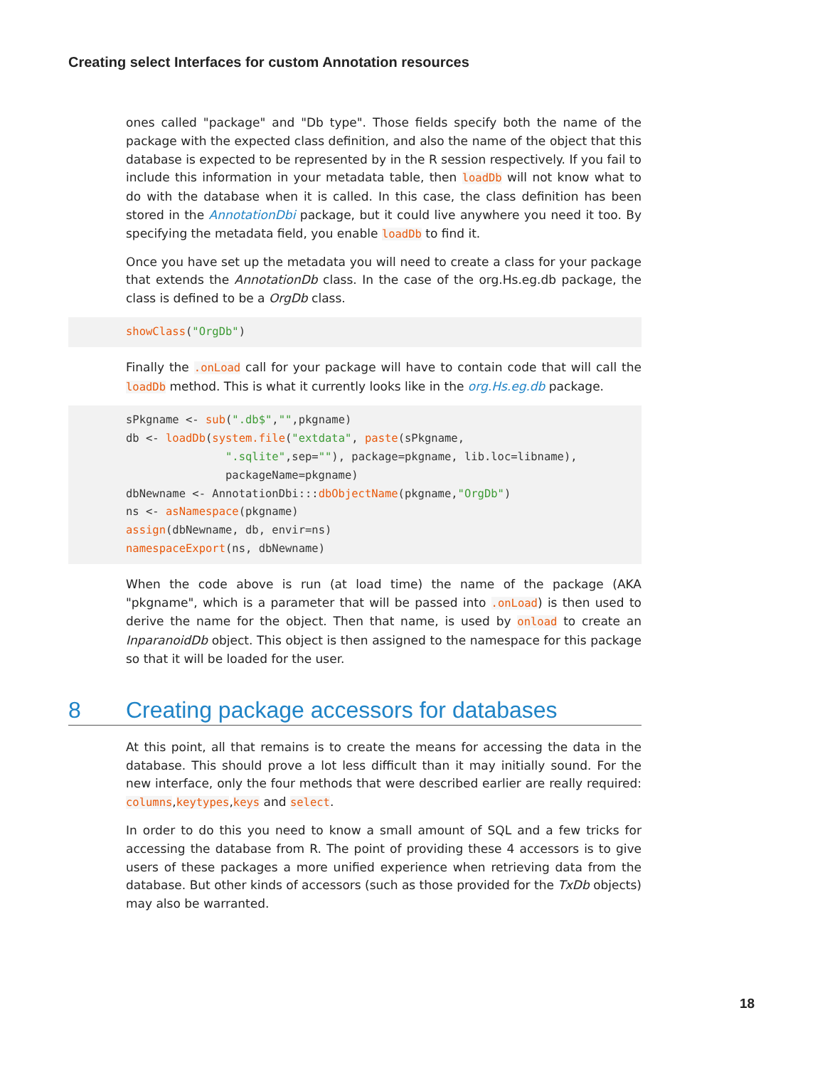Creating select Interfaces for custom Annotation resources
ones called "package" and "Db type". Those fields specify both the name of the package with the expected class definition, and also the name of the object that this database is expected to be represented by in the R session respectively. If you fail to include this information in your metadata table, then loadDb will not know what to do with the database when it is called. In this case, the class definition has been stored in the AnnotationDbi package, but it could live anywhere you need it too. By specifying the metadata field, you enable loadDb to find it.
Once you have set up the metadata you will need to create a class for your package that extends the AnnotationDb class. In the case of the org.Hs.eg.db package, the class is defined to be a OrgDb class.
showClass("OrgDb")
Finally the .onLoad call for your package will have to contain code that will call the loadDb method. This is what it currently looks like in the org.Hs.eg.db package.
sPkgname <- sub(".db$","",pkgname)
db <- loadDb(system.file("extdata", paste(sPkgname,
               ".sqlite",sep=""), package=pkgname, lib.loc=libname),
               packageName=pkgname)
dbNewname <- AnnotationDbi:::dbObjectName(pkgname,"OrgDb")
ns <- asNamespace(pkgname)
assign(dbNewname, db, envir=ns)
namespaceExport(ns, dbNewname)
When the code above is run (at load time) the name of the package (AKA "pkgname", which is a parameter that will be passed into .onLoad) is then used to derive the name for the object. Then that name, is used by onload to create an InparanoidDb object. This object is then assigned to the namespace for this package so that it will be loaded for the user.
8 Creating package accessors for databases
At this point, all that remains is to create the means for accessing the data in the database. This should prove a lot less difficult than it may initially sound. For the new interface, only the four methods that were described earlier are really required: columns,keytypes,keys and select.
In order to do this you need to know a small amount of SQL and a few tricks for accessing the database from R. The point of providing these 4 accessors is to give users of these packages a more unified experience when retrieving data from the database. But other kinds of accessors (such as those provided for the TxDb objects) may also be warranted.
18